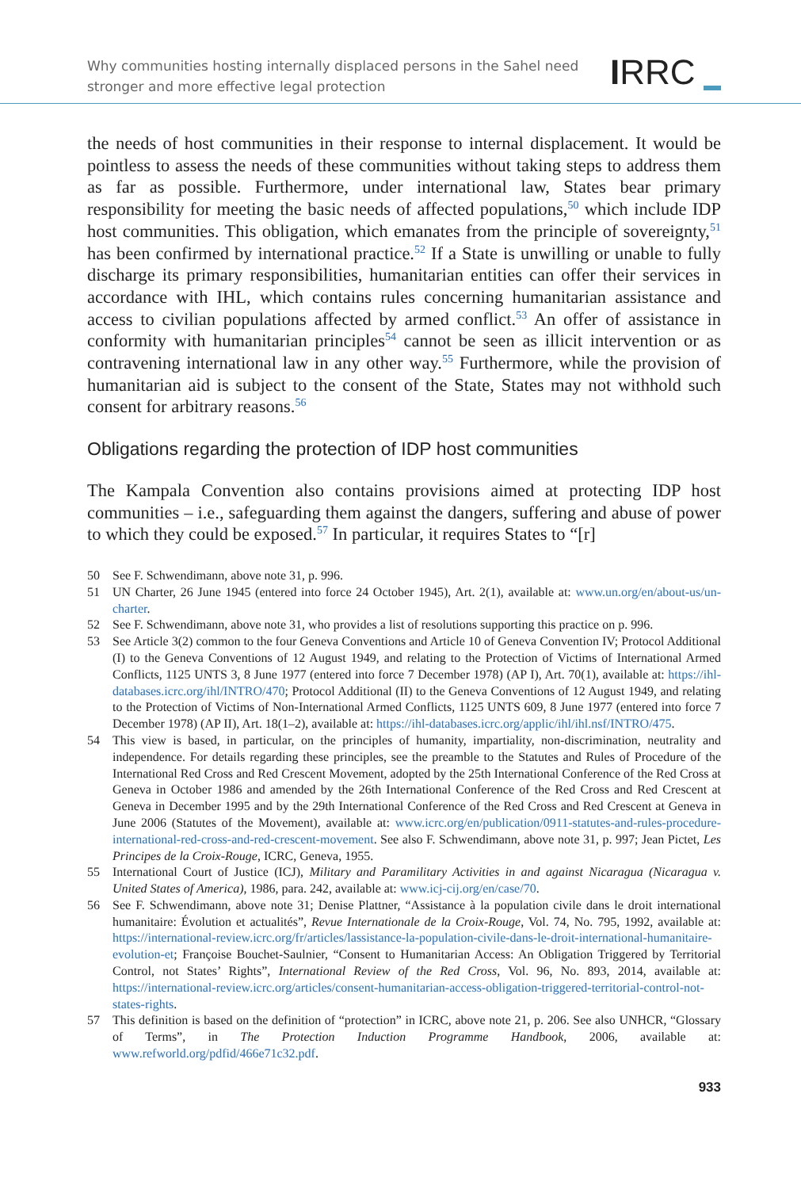Why communities hosting internally displaced persons in the Sahel need
stronger and more effective legal protection
IRRC
the needs of host communities in their response to internal displacement. It would be pointless to assess the needs of these communities without taking steps to address them as far as possible. Furthermore, under international law, States bear primary responsibility for meeting the basic needs of affected populations,<sup>50</sup> which include IDP host communities. This obligation, which emanates from the principle of sovereignty,<sup>51</sup> has been confirmed by international practice.<sup>52</sup> If a State is unwilling or unable to fully discharge its primary responsibilities, humanitarian entities can offer their services in accordance with IHL, which contains rules concerning humanitarian assistance and access to civilian populations affected by armed conflict.<sup>53</sup> An offer of assistance in conformity with humanitarian principles<sup>54</sup> cannot be seen as illicit intervention or as contravening international law in any other way.<sup>55</sup> Furthermore, while the provision of humanitarian aid is subject to the consent of the State, States may not withhold such consent for arbitrary reasons.<sup>56</sup>
Obligations regarding the protection of IDP host communities
The Kampala Convention also contains provisions aimed at protecting IDP host communities – i.e., safeguarding them against the dangers, suffering and abuse of power to which they could be exposed.<sup>57</sup> In particular, it requires States to “[r]
50 See F. Schwendimann, above note 31, p. 996.
51 UN Charter, 26 June 1945 (entered into force 24 October 1945), Art. 2(1), available at: www.un.org/en/about-us/un-charter.
52 See F. Schwendimann, above note 31, who provides a list of resolutions supporting this practice on p. 996.
53 See Article 3(2) common to the four Geneva Conventions and Article 10 of Geneva Convention IV; Protocol Additional (I) to the Geneva Conventions of 12 August 1949, and relating to the Protection of Victims of International Armed Conflicts, 1125 UNTS 3, 8 June 1977 (entered into force 7 December 1978) (AP I), Art. 70(1), available at: https://ihl-databases.icrc.org/ihl/INTRO/470; Protocol Additional (II) to the Geneva Conventions of 12 August 1949, and relating to the Protection of Victims of Non-International Armed Conflicts, 1125 UNTS 609, 8 June 1977 (entered into force 7 December 1978) (AP II), Art. 18(1–2), available at: https://ihl-databases.icrc.org/applic/ihl/ihl.nsf/INTRO/475.
54 This view is based, in particular, on the principles of humanity, impartiality, non-discrimination, neutrality and independence. For details regarding these principles, see the preamble to the Statutes and Rules of Procedure of the International Red Cross and Red Crescent Movement, adopted by the 25th International Conference of the Red Cross at Geneva in October 1986 and amended by the 26th International Conference of the Red Cross and Red Crescent at Geneva in December 1995 and by the 29th International Conference of the Red Cross and Red Crescent at Geneva in June 2006 (Statutes of the Movement), available at: www.icrc.org/en/publication/0911-statutes-and-rules-procedure-international-red-cross-and-red-crescent-movement. See also F. Schwendimann, above note 31, p. 997; Jean Pictet, Les Principes de la Croix-Rouge, ICRC, Geneva, 1955.
55 International Court of Justice (ICJ), Military and Paramilitary Activities in and against Nicaragua (Nicaragua v. United States of America), 1986, para. 242, available at: www.icj-cij.org/en/case/70.
56 See F. Schwendimann, above note 31; Denise Plattner, “Assistance à la population civile dans le droit international humanitaire: Évolution et actualités”, Revue Internationale de la Croix-Rouge, Vol. 74, No. 795, 1992, available at: https://international-review.icrc.org/fr/articles/lassistance-la-population-civile-dans-le-droit-international-humanitaire-evolution-et; Françoise Bouchet-Saulnier, “Consent to Humanitarian Access: An Obligation Triggered by Territorial Control, not States’ Rights”, International Review of the Red Cross, Vol. 96, No. 893, 2014, available at: https://international-review.icrc.org/articles/consent-humanitarian-access-obligation-triggered-territorial-control-not-states-rights.
57 This definition is based on the definition of “protection” in ICRC, above note 21, p. 206. See also UNHCR, “Glossary of Terms”, in The Protection Induction Programme Handbook, 2006, available at: www.refworld.org/pdfid/466e71c32.pdf.
933